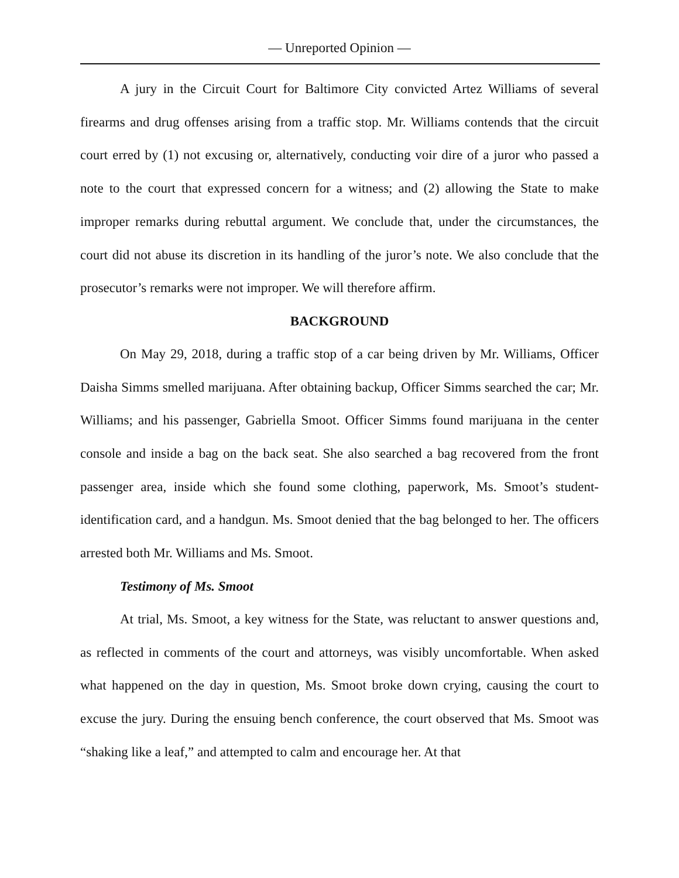— Unreported Opinion —
A jury in the Circuit Court for Baltimore City convicted Artez Williams of several firearms and drug offenses arising from a traffic stop. Mr. Williams contends that the circuit court erred by (1) not excusing or, alternatively, conducting voir dire of a juror who passed a note to the court that expressed concern for a witness; and (2) allowing the State to make improper remarks during rebuttal argument. We conclude that, under the circumstances, the court did not abuse its discretion in its handling of the juror’s note. We also conclude that the prosecutor’s remarks were not improper. We will therefore affirm.
BACKGROUND
On May 29, 2018, during a traffic stop of a car being driven by Mr. Williams, Officer Daisha Simms smelled marijuana. After obtaining backup, Officer Simms searched the car; Mr. Williams; and his passenger, Gabriella Smoot. Officer Simms found marijuana in the center console and inside a bag on the back seat. She also searched a bag recovered from the front passenger area, inside which she found some clothing, paperwork, Ms. Smoot’s student-identification card, and a handgun. Ms. Smoot denied that the bag belonged to her. The officers arrested both Mr. Williams and Ms. Smoot.
Testimony of Ms. Smoot
At trial, Ms. Smoot, a key witness for the State, was reluctant to answer questions and, as reflected in comments of the court and attorneys, was visibly uncomfortable. When asked what happened on the day in question, Ms. Smoot broke down crying, causing the court to excuse the jury. During the ensuing bench conference, the court observed that Ms. Smoot was “shaking like a leaf,” and attempted to calm and encourage her. At that